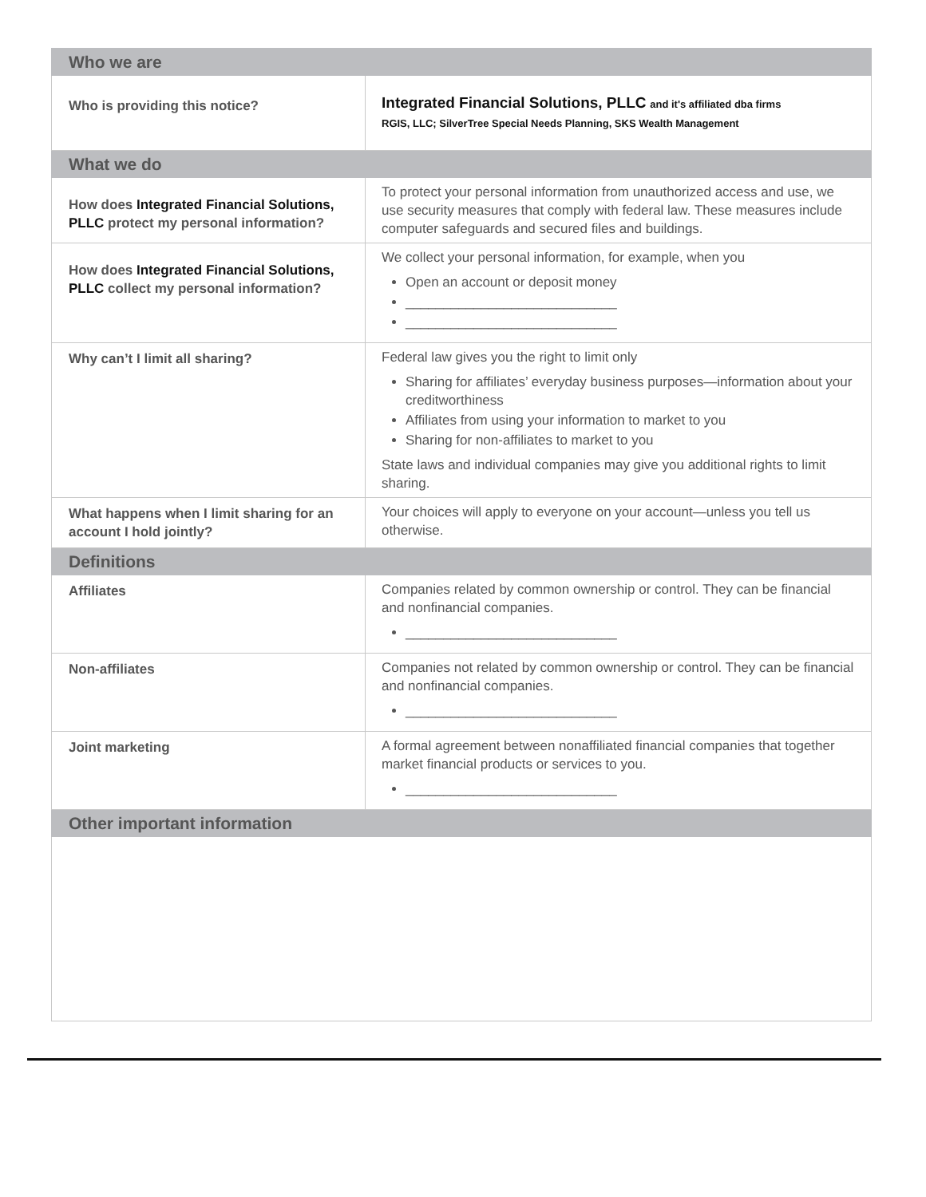| Who we are | |
| --- | --- |
| Who is providing this notice? | Integrated Financial Solutions, PLLC and it's affiliated dba firms RGIS, LLC; SilverTree Special Needs Planning, SKS Wealth Management |
| What we do | |
| How does Integrated Financial Solutions, PLLC protect my personal information? | To protect your personal information from unauthorized access and use, we use security measures that comply with federal law. These measures include computer safeguards and secured files and buildings. |
| How does Integrated Financial Solutions, PLLC collect my personal information? | We collect your personal information, for example, when you Open an account or deposit money ____________________________ ____________________________ |
| Why can’t I limit all sharing? | Federal law gives you the right to limit only Sharing for affiliates’ everyday business purposes—information about your creditworthiness Affiliates from using your information to market to you Sharing for non-affiliates to market to you State laws and individual companies may give you additional rights to limit sharing. |
| What happens when I limit sharing for an account I hold jointly? | Your choices will apply to everyone on your account—unless you tell us otherwise. |
| Definitions | |
| Affiliates | Companies related by common ownership or control. They can be financial and nonfinancial companies. ____________________________ |
| Non-affiliates | Companies not related by common ownership or control. They can be financial and nonfinancial companies. ____________________________ |
| Joint marketing | A formal agreement between nonaffiliated financial companies that together market financial products or services to you. ____________________________ |
| Other important information | |